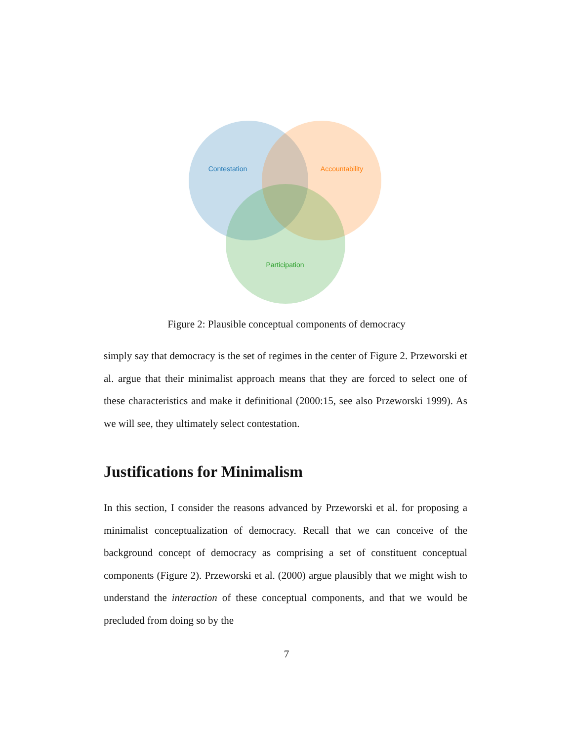Contestation
Accountability
Participation
Figure 2: Plausible conceptual components of democracy
simply say that democracy is the set of regimes in the center of Figure 2. Przeworski et al. argue that their minimalist approach means that they are forced to select one of these characteristics and make it definitional (2000:15, see also Przeworski 1999). As we will see, they ultimately select contestation.
Justifications for Minimalism
In this section, I consider the reasons advanced by Przeworski et al. for proposing a minimalist conceptualization of democracy. Recall that we can conceive of the background concept of democracy as comprising a set of constituent conceptual components (Figure 2). Przeworski et al. (2000) argue plausibly that we might wish to understand the interaction of these conceptual components, and that we would be precluded from doing so by the
7